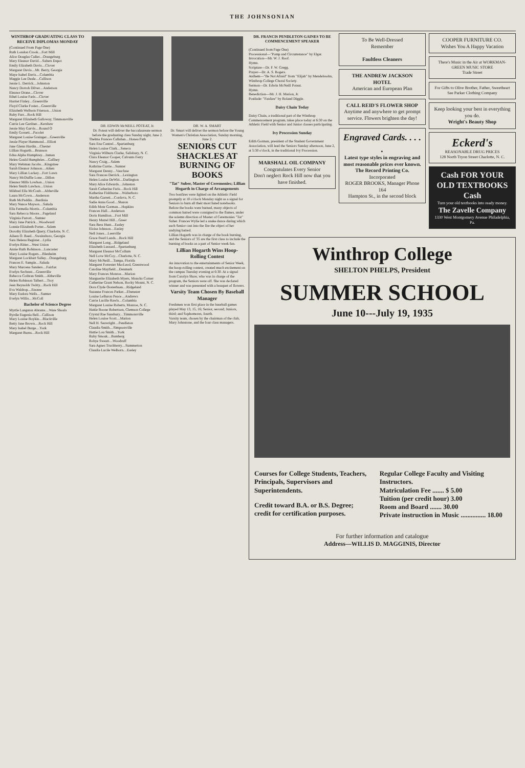THE JOHNSONIAN
WINTHROP GRADUATING CLASS TO RECEIVE DIPLOMAS MONDAY
(Continued From Page One)
Ruth London Crook....Fort Mill
Alice Douglas Culler....Orangeburg
Mary Eleanor David....Salters Depot
Emily Elizabeth Davis....Clover
Margaret Davis....Mt. Berry, Georgia
Maye Isabel Davis....Columbia
Maggie Lee Deale....Callison
Jessie L. Derrick....Johnston
Nancy Dorroh Dilver....Anderson
Eleanor Drane....Clover
Ethel Louise Faris....Clover
Harriet Finley....Greenville
Floyd Clarke Foster....Greenville
Elizabeth Welborn Frierson....Union
Ruby Furr....Rock Hill
Margaret Elizabeth Galloway, Timmonsville
Carrie Lee Gardner....Kershaw
Jessie May Garvis....Round O
Emily Gossett....Pacolet
Margaret Louise Grainger....Greenville
Jessie Player Hammond....Elliott
Jane Glenn Hardin....Chester
Lillian Hogarth....Brunson
Edna Alpha Humphrey....Inman
Helen Gould Humphries....Gaffney
Mary Webman Jacobs....Kingstree
Sarah Eleanor Johnson....Aiken
Mary Lillian Lackey....Fort Lawn
Nancy McDuffie Lone....Dillon
Eleanor Mills Lowhon....Union
Helen Smith Lawhon....Union
Mildred Ella McCoub....Abbeville
Laura McCown....Anderson
Ruth McPaddin....Bardinia
Mary Nance Mayson....Saluda
Ella Fermelia Morris....Columbia
Sara Rebecca Moore....Pageland
Virginia Parrott....Sumter
Mary Jane Patrick....Woodward
Lonnie Elizabeth Porter....Salem
Dorothy Elizabeth Query, Charlotte, N. C.
Aileen O. Reed....Swainsboro, Georgia
Sara Helena Register....Lydia
Evelyn Ritter....West Union
Annie Ruth Robinson....Lancaster
Mary Louise Rogers....Blenheim
Margaret Lockhart Salley....Orangeburg
Frances E. Sample....Saluda
Mary Marcena Sanders....Fairfax
Evelyn Sechrest....Greenville
Rebecca Cothran Smith....Abbeville
Helen Robinson Talbert....Troy
Jean Reynolds Twitty....Rock Hill
Eva Waldrop....Enoree
Mary Eudora Wells....Sumter
Evelyn Willis....McColl
Bachelor of Science Degree
Myrtle Langston Abrams....Ware Shoals
Byrdie Eugenia Bell....Callison
Mary Louise Boykin....Blackville
Betty Jane Brown....Rock Hill
Mary Isabel Burge....York
Margaret Burns....Rock Hill
DR. EDWIN McNEILL POTEAT, Jr.
Dr. Poteat will deliver the baccalaureate sermon before the graduating class Sunday night, June 2.
Thelma Frances Callahan....Honea Path
Sara Ena Cantrel....Spartanburg
Helen Louise Clark....Seneca
Virginia Wilburn Clarke, Salisbury, N. C.
Clara Eleanor Cooper, Calvants Ferry
Nancy Craig....Salem
Kathrine Currie....Sumter
Margaret Denny....Vaucluse
Sara Frances Derrick....Lexington
Helen Louise DeWitt....Darlington
Mary Alice Edwards....Johnston
Sarah Catherine Faris....Rock Hill
Katherine Fishburne....Walterboro
Martha Garrett....Cordova, N. C.
Sadie Anna Good....Sharon
Edith Mote Gorman....Hopkins
Frances Hall....Anderson
Doris Hamilton....Fort Mill
Henry Matrel Hill....Greer
Sara Bess Hunt....Easley
Eloise Johnson....Easley
Nell Jones....Leesville
Grace Pearl Lands....Rock Hill
Margaret Long....Ridgeland
Elizabeth Lussard....Spartanburg
Margaret Eleanor McCollum
Nell Love McCoy....Charlotte, N. C.
Mary McNeill....Tampa, Florida
Margaret Forrester MacLeod, Greenwood
Caroline Mayfield....Denmark
Mary Frances Monroe....Marion
Marguerite Elizabeth Myers, Moncks Corner
Catherine Grant Nelson, Rocky Mount, N. C.
Dora Clyde Oosterhaan....Ridgeland
Suzanne Frances Parker....Ebenezer
Louise LeBaron Peace....Andrews
Carrie Lucille Rawls....Columbia
Margaret Louise Roberts, Monroe, N. C.
Hattie Boone Robertson, Clemson College
Crystal Rae Sansbury....Timmonsville
Helen Louise Scott....Marion
Nell H. Seawright....Pendleton
Claudia Smith....Simpsonville
Hattie Lou Smith....York
Ruby Smoak....Bamberg
Robye Sweatt....Woodruff
Sara Agnes Truchberry....Summerton
Claudia Lucile Welborn....Easley
DR. W. A. SMART
Dr. Smart will deliver the sermon before the Young Women's Christian Association, Sunday morning, June 2.
SENIORS CUT SHACKLES AT BURNING OF BOOKS
"Tat" Suber, Master of Ceremonies; Lillian Hogarth in Charge of Arrangements
Two bonfires were lighted on the Athletic Field promptly at 10 o'clock Monday night as a signal for Seniors to burn all their most hated notebooks. Before the books were burned, many objects of common hatred were consigned to the flames, under the solemn direction of Master of Ceremonies "Tat" Suber. Frances Wylie led a snake dance during which each Senior cast into the fire the object of her undying hatred.
Lillian Hogarth was in charge of the book burning, and the Seniors of '35 are the first class to include the burning of books as a part of Senior week fun.
Lillian Hogarth Wins Hoop-Rolling Contest
An innovation to the entertainments of Senior Week, the hoop-rolling contest, created much excitement on the campus Tuesday evening at 6:30. At a signal from Carolyn Shaw, who was in charge of the program, the Seniors were off. She was declared winner and was presented with a bouquet of flowers.
Varsity Team Chosen By Baseball Manager
Freshmen won first place in the baseball games played May 13, 15, 16; Senior, second; Juniors, third; and Sophomores, fourth.
Varsity team, chosen by the chairman of the club, Mary Johnstone, and the four class managers.
DR. FRANCIS PENDLETON GAINES TO BE COMMENCEMENT SPEAKER
(Continued from Page One)
Processional—"Pomp and Circumstance" by Elgar.
Invocation—Mr. W. J. Roof.
Hymn.
Scripture—Dr. F. W. Gregg.
Prayer—Dr. A. S. Rogers.
Anthem—"Be Not Afraid" from "Elijah" by Mendelssohn, Winthrop College Choral Society.
Sermon—Dr. Edwin McNeill Poteat.
Hymn.
Benediction—Mr. J. H. Marion, Jr.
Postlude: "Fanfare" by Roland Diggle.
Daisy Chain Today
Daisy Chain, a traditional part of the Winthrop Commencement program, takes place today at 6:30 on the Athletic Field with Senior and Junior classes participating.
Ivy Procession Sunday
Edith Gorman, president of the Student Government Association, will lead the Seniors Sunday afternoon, June 2, at 5:30 o'clock, in the traditional Ivy Procession.
MARSHALL OIL COMPANY
Congratulates Every Senior
Don't neglect Rock Hill now that you have finished.
To Be Well-Dressed
Remember
Faultless Cleaners
THE ANDREW JACKSON HOTEL
American and European Plan
CALL REID'S FLOWER SHOP
Anytime and anywhere to get prompt service. Flowers brighten the day!
Engraved Cards. . . . .
Latest type styles in engraving and most reasonable prices ever known.
The Record Printing Co.
Incorporated
ROGER BROOKS, Manager Phone 164
Hampton St., in the second block
COOPER FURNITURE CO.
Wishes You A Happy Vacation
There's Music in the Air at WORKMAN-GREEN MUSIC STORE
Trade Street
For Gifts to Olive Brother, Father, Sweetheart See Parker Clothing Company
Keep looking your best in everything you do.
Wright's Beauty Shop
Eckerd's
REASONABLE DRUG PRICES
128 North Tryon Street Charlotte, N. C.
Cash FOR YOUR OLD TEXTBOOKS Cash
Turn your old textbooks into ready money.
The Zavelle Company
1330 West Montgomery Avenue Philadelphia, Pa.
Winthrop College
SHELTON PHELPS, President
SUMMER SCHOOL
June 10---July 19, 1935
Courses for College Students, Teachers, Principals, Supervisors and Superintendents.
Credit toward B.A. or B.S. Degree; credit for certification purposes.
Regular College Faculty and Visiting Instructors.
Matriculation Fee ....... $ 5.00
Tuition (per credit hour) 3.00
Room and Board ....... 30.00
Private instruction in Music ............... 18.00
For further information and catalogue
Address—WILLIS D. MAGGINIS, Director